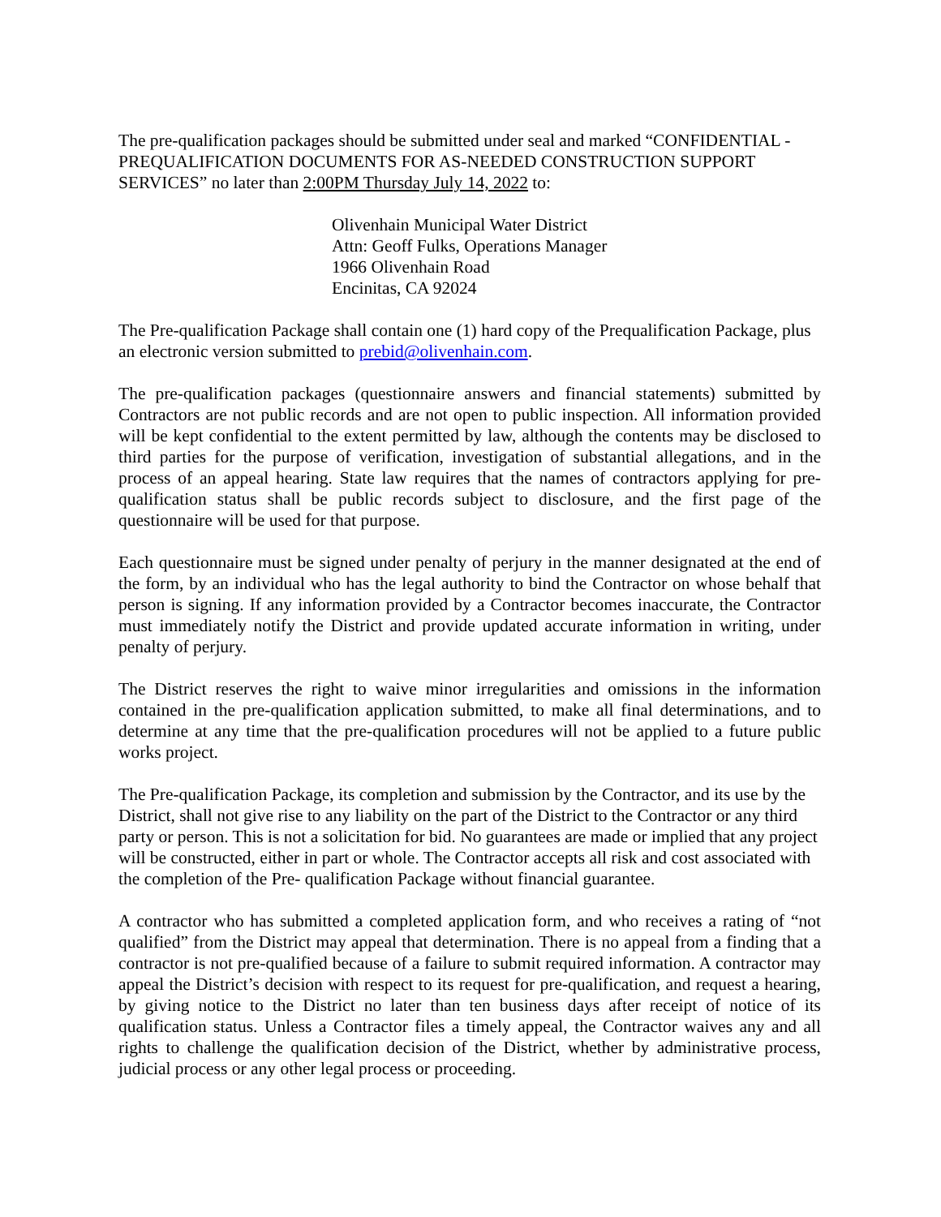The pre-qualification packages should be submitted under seal and marked “CONFIDENTIAL - PREQUALIFICATION DOCUMENTS FOR AS-NEEDED CONSTRUCTION SUPPORT SERVICES” no later than 2:00PM Thursday July 14, 2022 to:
Olivenhain Municipal Water District
Attn: Geoff Fulks, Operations Manager
1966 Olivenhain Road
Encinitas, CA 92024
The Pre-qualification Package shall contain one (1) hard copy of the Prequalification Package, plus an electronic version submitted to prebid@olivenhain.com.
The pre-qualification packages (questionnaire answers and financial statements) submitted by Contractors are not public records and are not open to public inspection. All information provided will be kept confidential to the extent permitted by law, although the contents may be disclosed to third parties for the purpose of verification, investigation of substantial allegations, and in the process of an appeal hearing. State law requires that the names of contractors applying for pre-qualification status shall be public records subject to disclosure, and the first page of the questionnaire will be used for that purpose.
Each questionnaire must be signed under penalty of perjury in the manner designated at the end of the form, by an individual who has the legal authority to bind the Contractor on whose behalf that person is signing. If any information provided by a Contractor becomes inaccurate, the Contractor must immediately notify the District and provide updated accurate information in writing, under penalty of perjury.
The District reserves the right to waive minor irregularities and omissions in the information contained in the pre-qualification application submitted, to make all final determinations, and to determine at any time that the pre-qualification procedures will not be applied to a future public works project.
The Pre-qualification Package, its completion and submission by the Contractor, and its use by the District, shall not give rise to any liability on the part of the District to the Contractor or any third party or person. This is not a solicitation for bid. No guarantees are made or implied that any project will be constructed, either in part or whole. The Contractor accepts all risk and cost associated with the completion of the Pre- qualification Package without financial guarantee.
A contractor who has submitted a completed application form, and who receives a rating of “not qualified” from the District may appeal that determination. There is no appeal from a finding that a contractor is not pre-qualified because of a failure to submit required information. A contractor may appeal the District’s decision with respect to its request for pre-qualification, and request a hearing, by giving notice to the District no later than ten business days after receipt of notice of its qualification status. Unless a Contractor files a timely appeal, the Contractor waives any and all rights to challenge the qualification decision of the District, whether by administrative process, judicial process or any other legal process or proceeding.